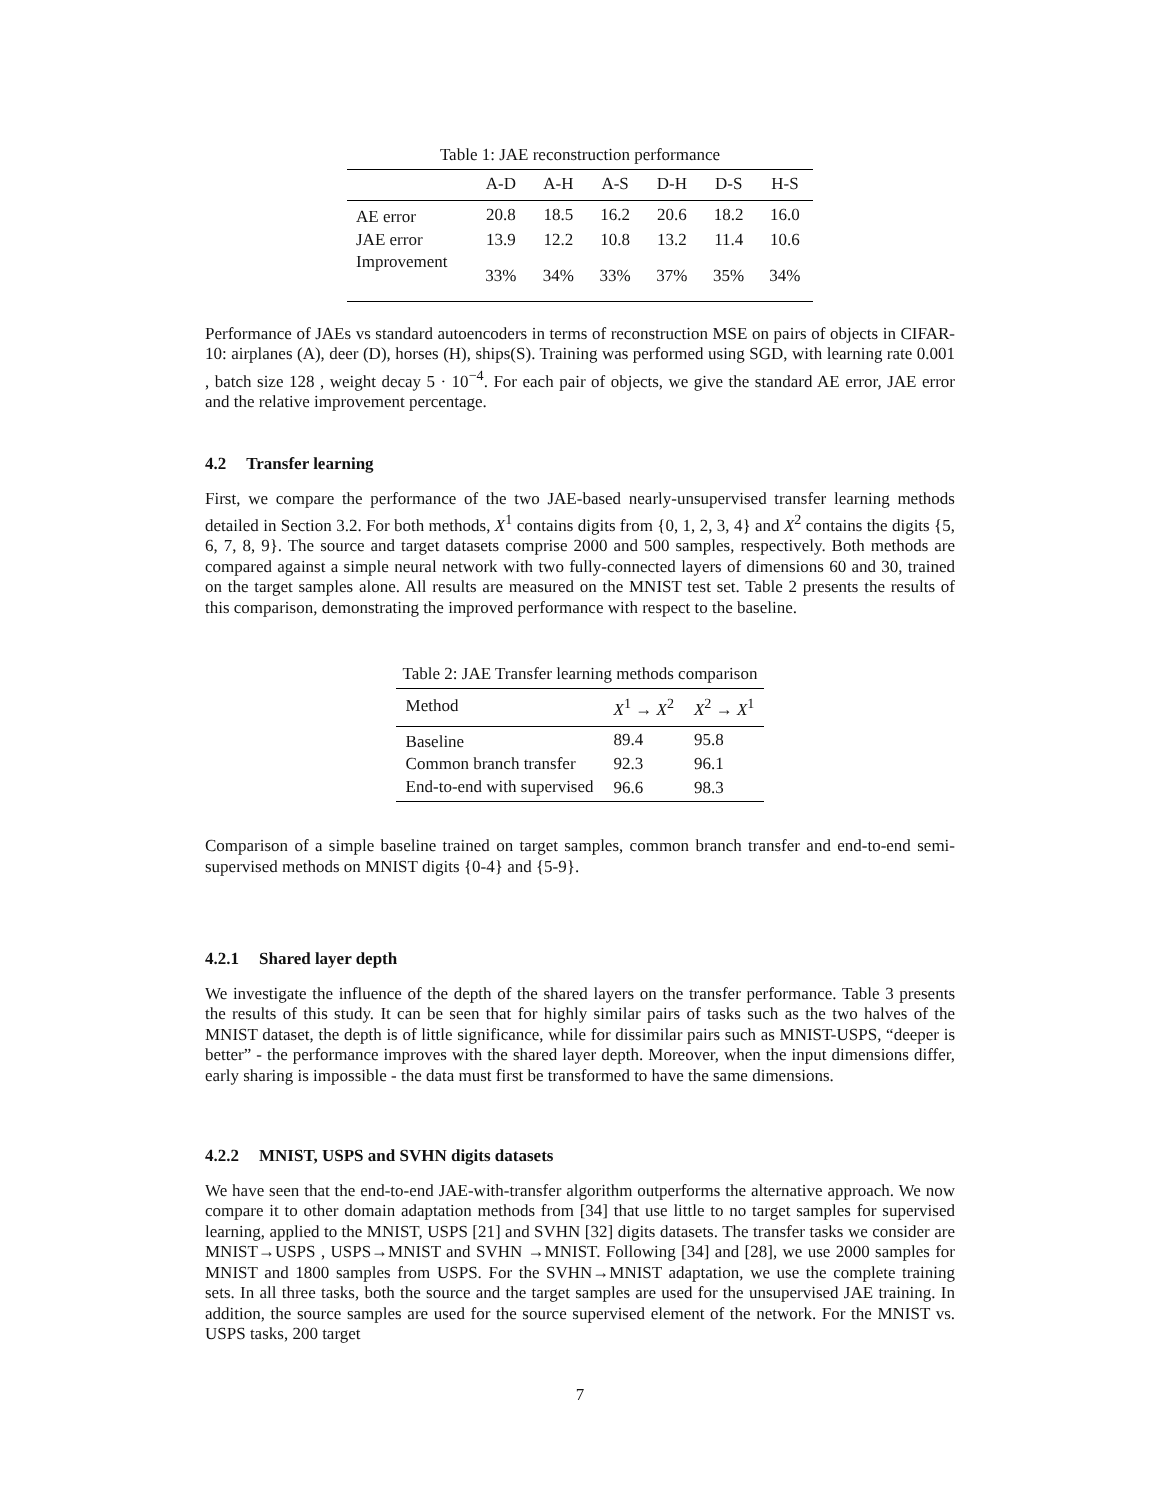Table 1: JAE reconstruction performance
| | A-D | A-H | A-S | D-H | D-S | H-S |
| --- | --- | --- | --- | --- | --- | --- |
| AE error | 20.8 | 18.5 | 16.2 | 20.6 | 18.2 | 16.0 |
| JAE error | 13.9 | 12.2 | 10.8 | 13.2 | 11.4 | 10.6 |
| Improvement | 33% | 34% | 33% | 37% | 35% | 34% |
Performance of JAEs vs standard autoencoders in terms of reconstruction MSE on pairs of objects in CIFAR-10: airplanes (A), deer (D), horses (H), ships(S). Training was performed using SGD, with learning rate 0.001 , batch size 128 , weight decay 5 · 10<sup>−4</sup>. For each pair of objects, we give the standard AE error, JAE error and the relative improvement percentage.
4.2 Transfer learning
First, we compare the performance of the two JAE-based nearly-unsupervised transfer learning methods detailed in Section 3.2. For both methods, X<sup>1</sup> contains digits from {0, 1, 2, 3, 4} and X<sup>2</sup> contains the digits {5, 6, 7, 8, 9}. The source and target datasets comprise 2000 and 500 samples, respectively. Both methods are compared against a simple neural network with two fully-connected layers of dimensions 60 and 30, trained on the target samples alone. All results are measured on the MNIST test set. Table 2 presents the results of this comparison, demonstrating the improved performance with respect to the baseline.
Table 2: JAE Transfer learning methods comparison
| Method | X<sup>1</sup> → X<sup>2</sup> | X<sup>2</sup> → X<sup>1</sup> |
| --- | --- | --- |
| Baseline | 89.4 | 95.8 |
| Common branch transfer | 92.3 | 96.1 |
| End-to-end with supervised | 96.6 | 98.3 |
Comparison of a simple baseline trained on target samples, common branch transfer and end-to-end semi-supervised methods on MNIST digits {0-4} and {5-9}.
4.2.1 Shared layer depth
We investigate the influence of the depth of the shared layers on the transfer performance. Table 3 presents the results of this study. It can be seen that for highly similar pairs of tasks such as the two halves of the MNIST dataset, the depth is of little significance, while for dissimilar pairs such as MNIST-USPS, “deeper is better” - the performance improves with the shared layer depth. Moreover, when the input dimensions differ, early sharing is impossible - the data must first be transformed to have the same dimensions.
4.2.2 MNIST, USPS and SVHN digits datasets
We have seen that the end-to-end JAE-with-transfer algorithm outperforms the alternative approach. We now compare it to other domain adaptation methods from [34] that use little to no target samples for supervised learning, applied to the MNIST, USPS [21] and SVHN [32] digits datasets. The transfer tasks we consider are MNIST→USPS , USPS→MNIST and SVHN →MNIST. Following [34] and [28], we use 2000 samples for MNIST and 1800 samples from USPS. For the SVHN→MNIST adaptation, we use the complete training sets. In all three tasks, both the source and the target samples are used for the unsupervised JAE training. In addition, the source samples are used for the source supervised element of the network. For the MNIST vs. USPS tasks, 200 target
7